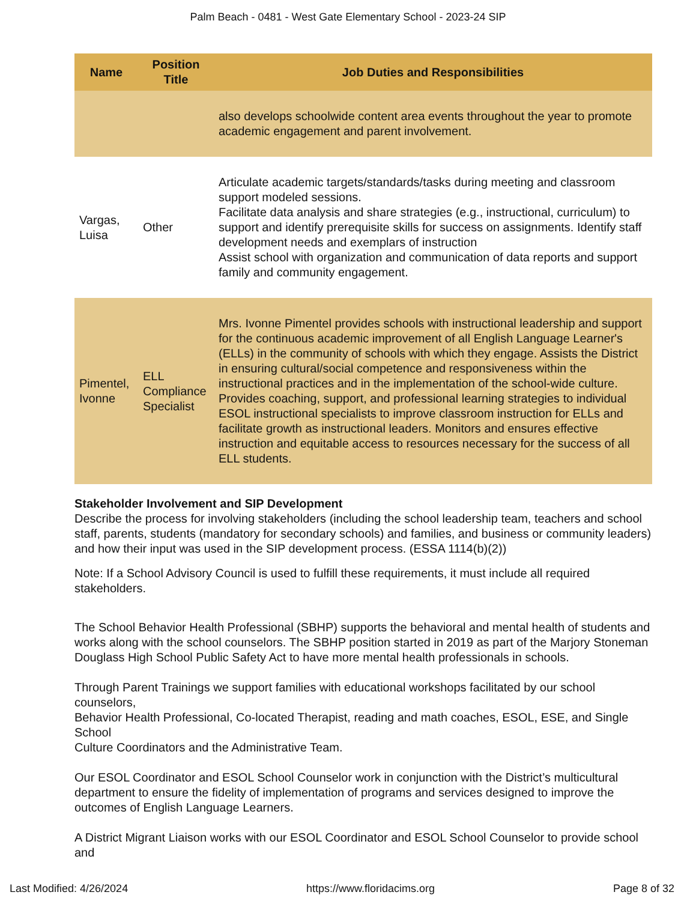Palm Beach - 0481 - West Gate Elementary School - 2023-24 SIP
| Name | Position Title | Job Duties and Responsibilities |
| --- | --- | --- |
| | | also develops schoolwide content area events throughout the year to promote academic engagement and parent involvement. |
| Vargas, Luisa | Other | Articulate academic targets/standards/tasks during meeting and classroom support modeled sessions. Facilitate data analysis and share strategies (e.g., instructional, curriculum) to support and identify prerequisite skills for success on assignments. Identify staff development needs and exemplars of instruction Assist school with organization and communication of data reports and support family and community engagement. |
| Pimentel, Ivonne | ELL Compliance Specialist | Mrs. Ivonne Pimentel provides schools with instructional leadership and support for the continuous academic improvement of all English Language Learner's (ELLs) in the community of schools with which they engage. Assists the District in ensuring cultural/social competence and responsiveness within the instructional practices and in the implementation of the school-wide culture. Provides coaching, support, and professional learning strategies to individual ESOL instructional specialists to improve classroom instruction for ELLs and facilitate growth as instructional leaders. Monitors and ensures effective instruction and equitable access to resources necessary for the success of all ELL students. |
Stakeholder Involvement and SIP Development
Describe the process for involving stakeholders (including the school leadership team, teachers and school staff, parents, students (mandatory for secondary schools) and families, and business or community leaders) and how their input was used in the SIP development process. (ESSA 1114(b)(2))
Note: If a School Advisory Council is used to fulfill these requirements, it must include all required stakeholders.
The School Behavior Health Professional (SBHP) supports the behavioral and mental health of students and
works along with the school counselors. The SBHP position started in 2019 as part of the Marjory Stoneman
Douglass High School Public Safety Act to have more mental health professionals in schools.
Through Parent Trainings we support families with educational workshops facilitated by our school counselors,
Behavior Health Professional, Co-located Therapist, reading and math coaches, ESOL, ESE, and Single School
Culture Coordinators and the Administrative Team.
Our ESOL Coordinator and ESOL School Counselor work in conjunction with the District’s multicultural department to ensure the fidelity of implementation of programs and services designed to improve the outcomes of English Language Learners.
A District Migrant Liaison works with our ESOL Coordinator and ESOL School Counselor to provide school and
Last Modified: 4/26/2024 https://www.floridacims.org Page 8 of 32